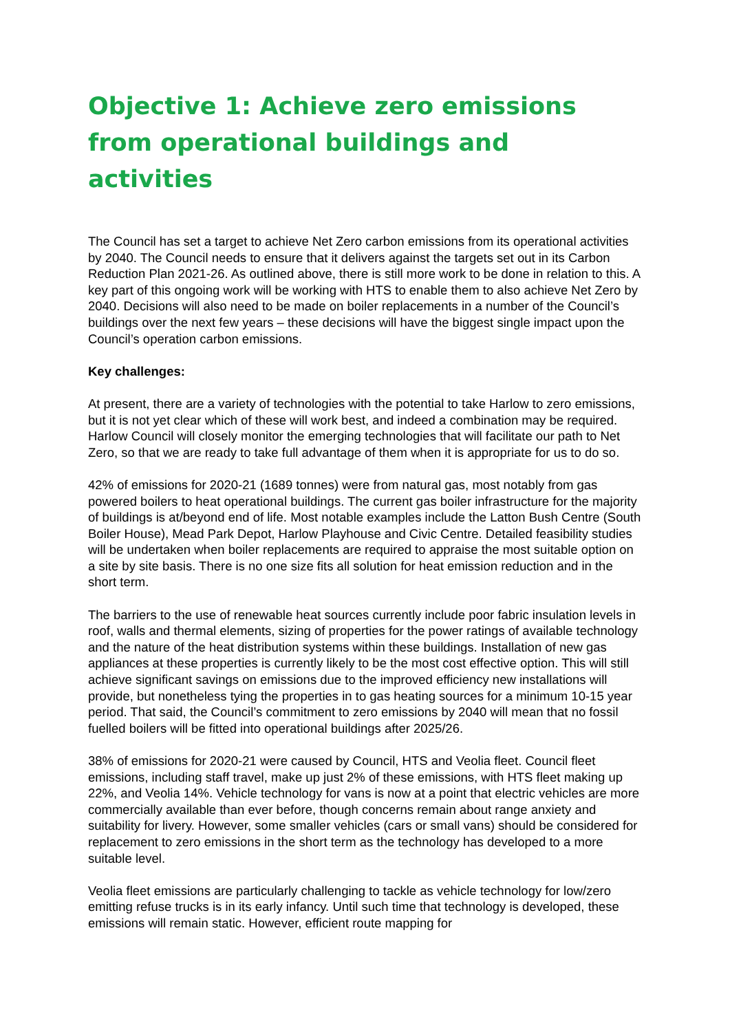Objective 1: Achieve zero emissions from operational buildings and activities
The Council has set a target to achieve Net Zero carbon emissions from its operational activities by 2040. The Council needs to ensure that it delivers against the targets set out in its Carbon Reduction Plan 2021-26. As outlined above, there is still more work to be done in relation to this. A key part of this ongoing work will be working with HTS to enable them to also achieve Net Zero by 2040. Decisions will also need to be made on boiler replacements in a number of the Council’s buildings over the next few years – these decisions will have the biggest single impact upon the Council’s operation carbon emissions.
Key challenges:
At present, there are a variety of technologies with the potential to take Harlow to zero emissions, but it is not yet clear which of these will work best, and indeed a combination may be required. Harlow Council will closely monitor the emerging technologies that will facilitate our path to Net Zero, so that we are ready to take full advantage of them when it is appropriate for us to do so.
42% of emissions for 2020-21 (1689 tonnes) were from natural gas, most notably from gas powered boilers to heat operational buildings. The current gas boiler infrastructure for the majority of buildings is at/beyond end of life. Most notable examples include the Latton Bush Centre (South Boiler House), Mead Park Depot, Harlow Playhouse and Civic Centre. Detailed feasibility studies will be undertaken when boiler replacements are required to appraise the most suitable option on a site by site basis. There is no one size fits all solution for heat emission reduction and in the short term.
The barriers to the use of renewable heat sources currently include poor fabric insulation levels in roof, walls and thermal elements, sizing of properties for the power ratings of available technology and the nature of the heat distribution systems within these buildings. Installation of new gas appliances at these properties is currently likely to be the most cost effective option. This will still achieve significant savings on emissions due to the improved efficiency new installations will provide, but nonetheless tying the properties in to gas heating sources for a minimum 10-15 year period. That said, the Council’s commitment to zero emissions by 2040 will mean that no fossil fuelled boilers will be fitted into operational buildings after 2025/26.
38% of emissions for 2020-21 were caused by Council, HTS and Veolia fleet. Council fleet emissions, including staff travel, make up just 2% of these emissions, with HTS fleet making up 22%, and Veolia 14%. Vehicle technology for vans is now at a point that electric vehicles are more commercially available than ever before, though concerns remain about range anxiety and suitability for livery. However, some smaller vehicles (cars or small vans) should be considered for replacement to zero emissions in the short term as the technology has developed to a more suitable level.
Veolia fleet emissions are particularly challenging to tackle as vehicle technology for low/zero emitting refuse trucks is in its early infancy. Until such time that technology is developed, these emissions will remain static. However, efficient route mapping for